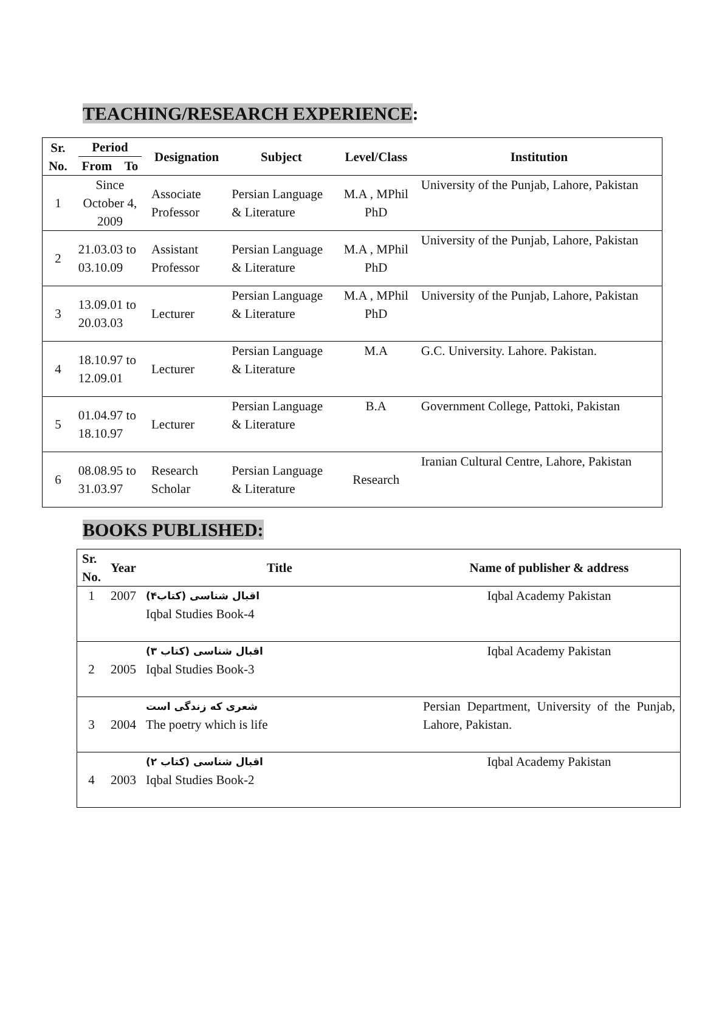TEACHING/RESEARCH EXPERIENCE:
| Sr. No. | Period From To | Designation | Subject | Level/Class | Institution |
| --- | --- | --- | --- | --- | --- |
| 1 | Since October 4, 2009 | Associate Professor | Persian Language & Literature | M.A , MPhil PhD | University of the Punjab, Lahore, Pakistan |
| 2 | 21.03.03 to 03.10.09 | Assistant Professor | Persian Language & Literature | M.A , MPhil PhD | University of the Punjab, Lahore, Pakistan |
| 3 | 13.09.01 to 20.03.03 | Lecturer | Persian Language & Literature | M.A , MPhil PhD | University of the Punjab, Lahore, Pakistan |
| 4 | 18.10.97 to 12.09.01 | Lecturer | Persian Language & Literature | M.A | G.C. University. Lahore. Pakistan. |
| 5 | 01.04.97 to 18.10.97 | Lecturer | Persian Language & Literature | B.A | Government College, Pattoki, Pakistan |
| 6 | 08.08.95 to 31.03.97 | Research Scholar | Persian Language & Literature | Research | Iranian Cultural Centre, Lahore, Pakistan |
BOOKS PUBLISHED:
| Sr. No. | Year | Title | Name of publisher & address |
| --- | --- | --- | --- |
| 1 | 2007 | اقبال شناسی (کتاب۴) Iqbal Studies Book-4 | Iqbal Academy Pakistan |
| 2 | 2005 | اقبال شناسی (کتاب ۳) Iqbal Studies Book-3 | Iqbal Academy Pakistan |
| 3 | 2004 | شعری که زندگی است The poetry which is life | Persian Department, University of the Punjab, Lahore, Pakistan. |
| 4 | 2003 | اقبال شناسی (کتاب ۲) Iqbal Studies Book-2 | Iqbal Academy Pakistan |